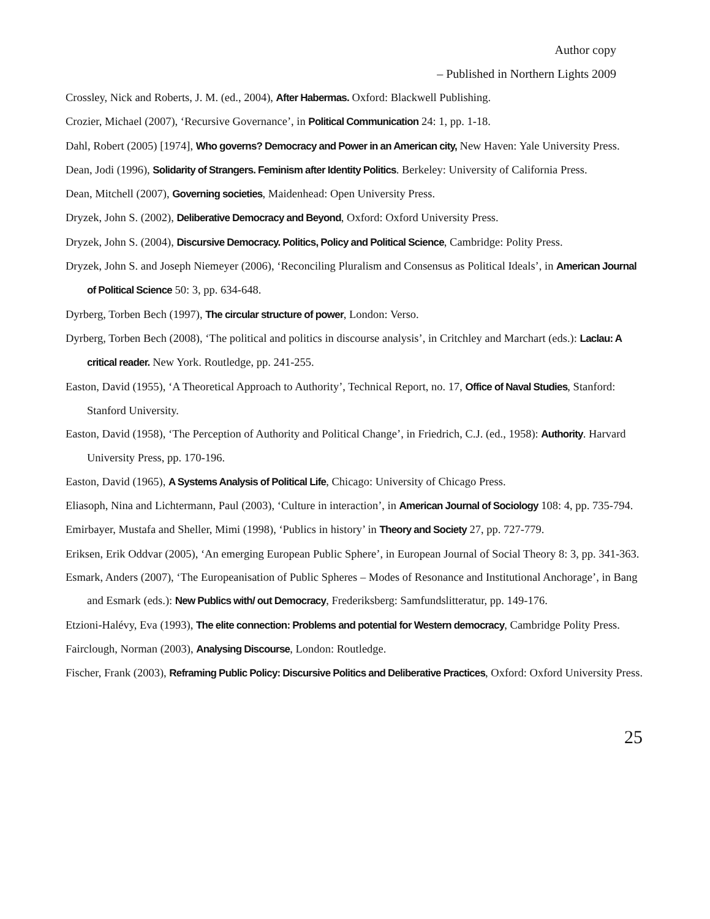Author copy
– Published in Northern Lights 2009
Crossley, Nick and Roberts, J. M. (ed., 2004), After Habermas. Oxford: Blackwell Publishing.
Crozier, Michael (2007), ‘Recursive Governance’, in Political Communication 24: 1, pp. 1-18.
Dahl, Robert (2005) [1974], Who governs? Democracy and Power in an American city, New Haven: Yale University Press.
Dean, Jodi (1996), Solidarity of Strangers. Feminism after Identity Politics. Berkeley: University of California Press.
Dean, Mitchell (2007), Governing societies, Maidenhead: Open University Press.
Dryzek, John S. (2002), Deliberative Democracy and Beyond, Oxford: Oxford University Press.
Dryzek, John S. (2004), Discursive Democracy. Politics, Policy and Political Science, Cambridge: Polity Press.
Dryzek, John S. and Joseph Niemeyer (2006), ‘Reconciling Pluralism and Consensus as Political Ideals’, in American Journal of Political Science 50: 3, pp. 634-648.
Dyrberg, Torben Bech (1997), The circular structure of power, London: Verso.
Dyrberg, Torben Bech (2008), ‘The political and politics in discourse analysis’, in Critchley and Marchart (eds.): Laclau: A critical reader. New York. Routledge, pp. 241-255.
Easton, David (1955), ‘A Theoretical Approach to Authority’, Technical Report, no. 17, Office of Naval Studies, Stanford: Stanford University.
Easton, David (1958), ‘The Perception of Authority and Political Change’, in Friedrich, C.J. (ed., 1958): Authority. Harvard University Press, pp. 170-196.
Easton, David (1965), A Systems Analysis of Political Life, Chicago: University of Chicago Press.
Eliasoph, Nina and Lichtermann, Paul (2003), ‘Culture in interaction’, in American Journal of Sociology 108: 4, pp. 735-794.
Emirbayer, Mustafa and Sheller, Mimi (1998), ‘Publics in history’ in Theory and Society 27, pp. 727-779.
Eriksen, Erik Oddvar (2005), ‘An emerging European Public Sphere’, in European Journal of Social Theory 8: 3, pp. 341-363.
Esmark, Anders (2007), ‘The Europeanisation of Public Spheres – Modes of Resonance and Institutional Anchorage’, in Bang and Esmark (eds.): New Publics with/ out Democracy, Frederiksberg: Samfundslitteratur, pp. 149-176.
Etzioni-Halévy, Eva (1993), The elite connection: Problems and potential for Western democracy, Cambridge Polity Press.
Fairclough, Norman (2003), Analysing Discourse, London: Routledge.
Fischer, Frank (2003), Reframing Public Policy: Discursive Politics and Deliberative Practices, Oxford: Oxford University Press.
25